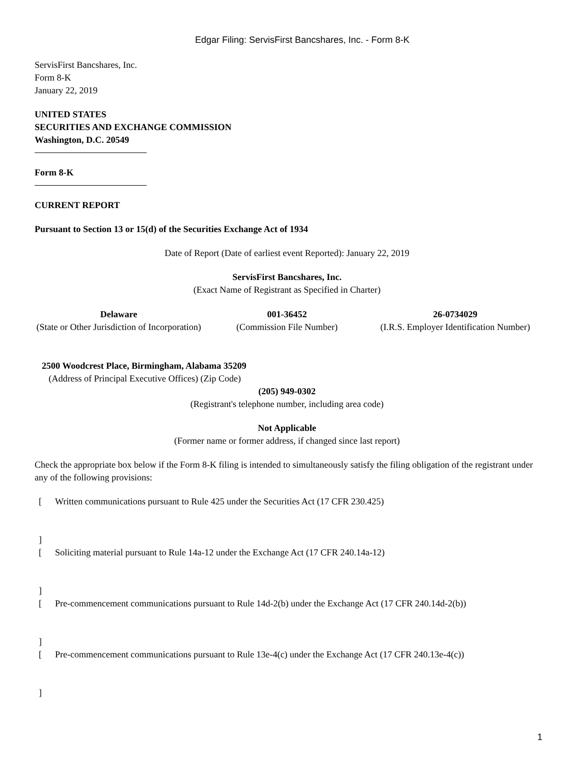Edgar Filing: ServisFirst Bancshares, Inc. - Form 8-K
ServisFirst Bancshares, Inc.
Form 8-K
January 22, 2019
UNITED STATES
SECURITIES AND EXCHANGE COMMISSION
Washington, D.C. 20549
Form 8-K
CURRENT REPORT
Pursuant to Section 13 or 15(d) of the Securities Exchange Act of 1934
Date of Report (Date of earliest event Reported): January 22, 2019
ServisFirst Bancshares, Inc.
(Exact Name of Registrant as Specified in Charter)
| Delaware (State or Other Jurisdiction of Incorporation) | 001-36452 (Commission File Number) | 26-0734029 (I.R.S. Employer Identification Number) |
2500 Woodcrest Place, Birmingham, Alabama 35209
(Address of Principal Executive Offices) (Zip Code)
(205) 949-0302
(Registrant's telephone number, including area code)
Not Applicable
(Former name or former address, if changed since last report)
Check the appropriate box below if the Form 8-K filing is intended to simultaneously satisfy the filing obligation of the registrant under any of the following provisions:
[
]
Written communications pursuant to Rule 425 under the Securities Act (17 CFR 230.425)
[
]
Soliciting material pursuant to Rule 14a-12 under the Exchange Act (17 CFR 240.14a-12)
[
]
Pre-commencement communications pursuant to Rule 14d-2(b) under the Exchange Act (17 CFR 240.14d-2(b))
[
]
Pre-commencement communications pursuant to Rule 13e-4(c) under the Exchange Act (17 CFR 240.13e-4(c))
1